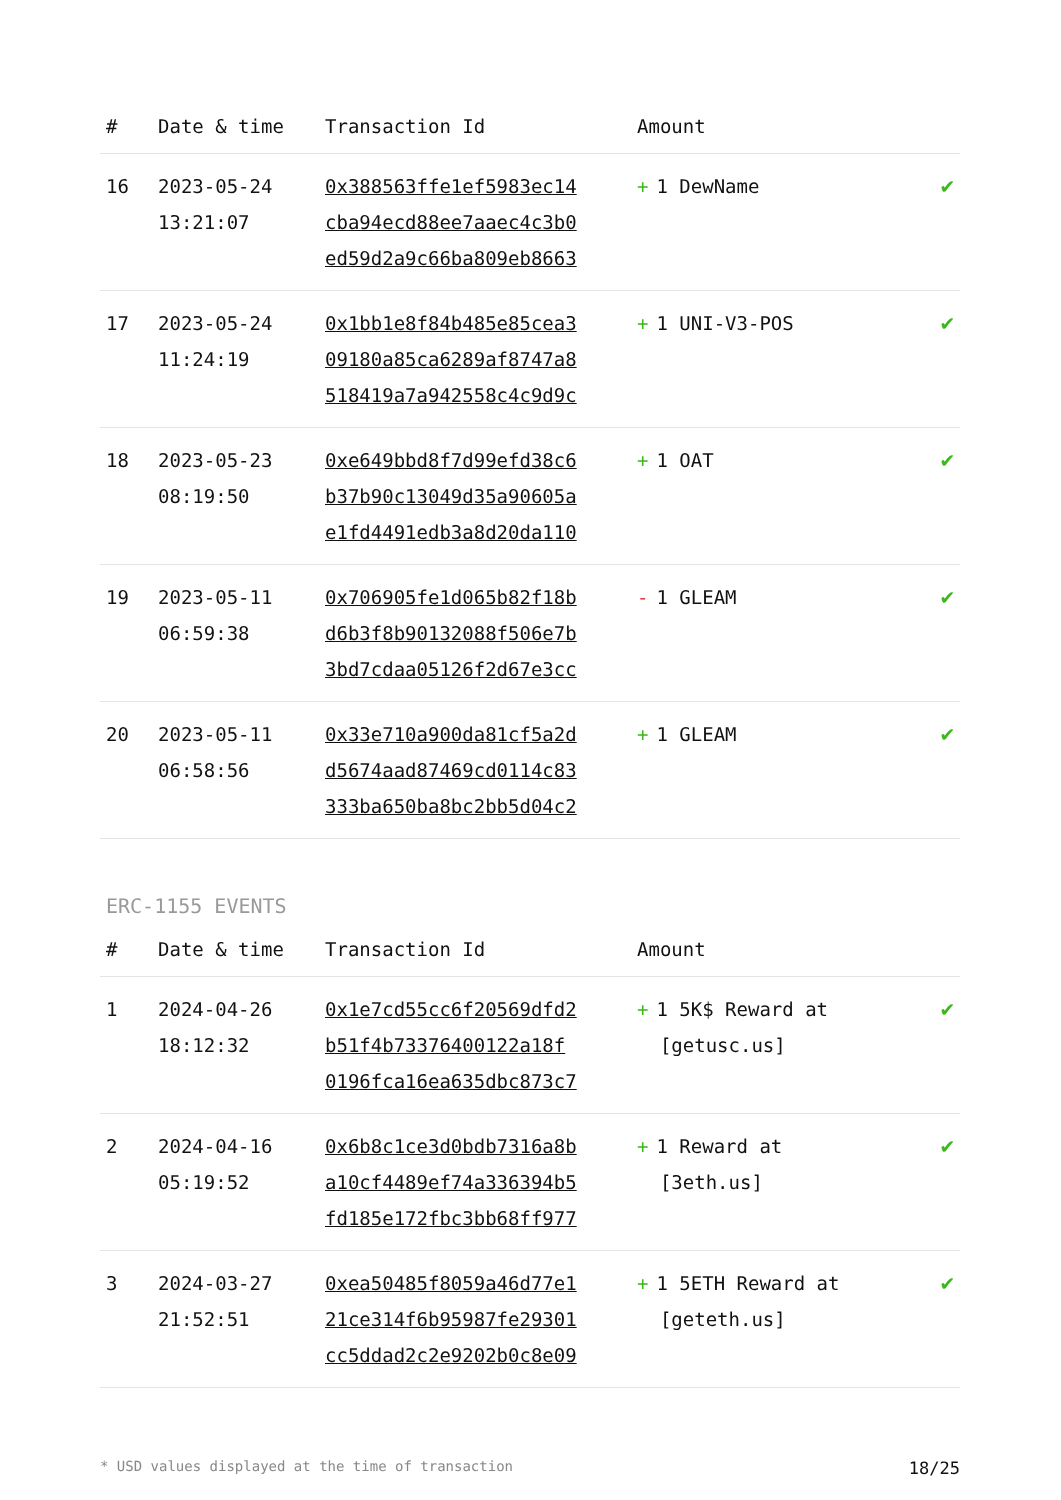| # | Date & time | Transaction Id | Amount | |
| --- | --- | --- | --- | --- |
| 16 | 2023-05-24 13:21:07 | 0x388563ffe1ef5983ec14 cba94ecd88ee7aaec4c3b0 ed59d2a9c66ba809eb8663 | + 1 DewName | ✔ |
| 17 | 2023-05-24 11:24:19 | 0x1bb1e8f84b485e85cea3 09180a85ca6289af8747a8 518419a7a942558c4c9d9c | + 1 UNI-V3-POS | ✔ |
| 18 | 2023-05-23 08:19:50 | 0xe649bbd8f7d99efd38c6 b37b90c13049d35a90605a e1fd4491edb3a8d20da110 | + 1 OAT | ✔ |
| 19 | 2023-05-11 06:59:38 | 0x706905fe1d065b82f18b d6b3f8b90132088f506e7b 3bd7cdaa05126f2d67e3cc | - 1 GLEAM | ✔ |
| 20 | 2023-05-11 06:58:56 | 0x33e710a900da81cf5a2d d5674aad87469cd0114c83 333ba650ba8bc2bb5d04c2 | + 1 GLEAM | ✔ |
ERC-1155 EVENTS
| # | Date & time | Transaction Id | Amount | |
| --- | --- | --- | --- | --- |
| 1 | 2024-04-26 18:12:32 | 0x1e7cd55cc6f20569dfd2 b51f4b73376400122a18f 0196fca16ea635dbc873c7 | + 1 5K$ Reward at [getusc.us] | ✔ |
| 2 | 2024-04-16 05:19:52 | 0x6b8c1ce3d0bdb7316a8b a10cf4489ef74a336394b5 fd185e172fbc3bb68ff977 | + 1 Reward at [3eth.us] | ✔ |
| 3 | 2024-03-27 21:52:51 | 0xea50485f8059a46d77e1 21ce314f6b95987fe29301 cc5ddad2c2e9202b0c8e09 | + 1 5ETH Reward at [geteth.us] | ✔ |
* USD values displayed at the time of transaction 18/25